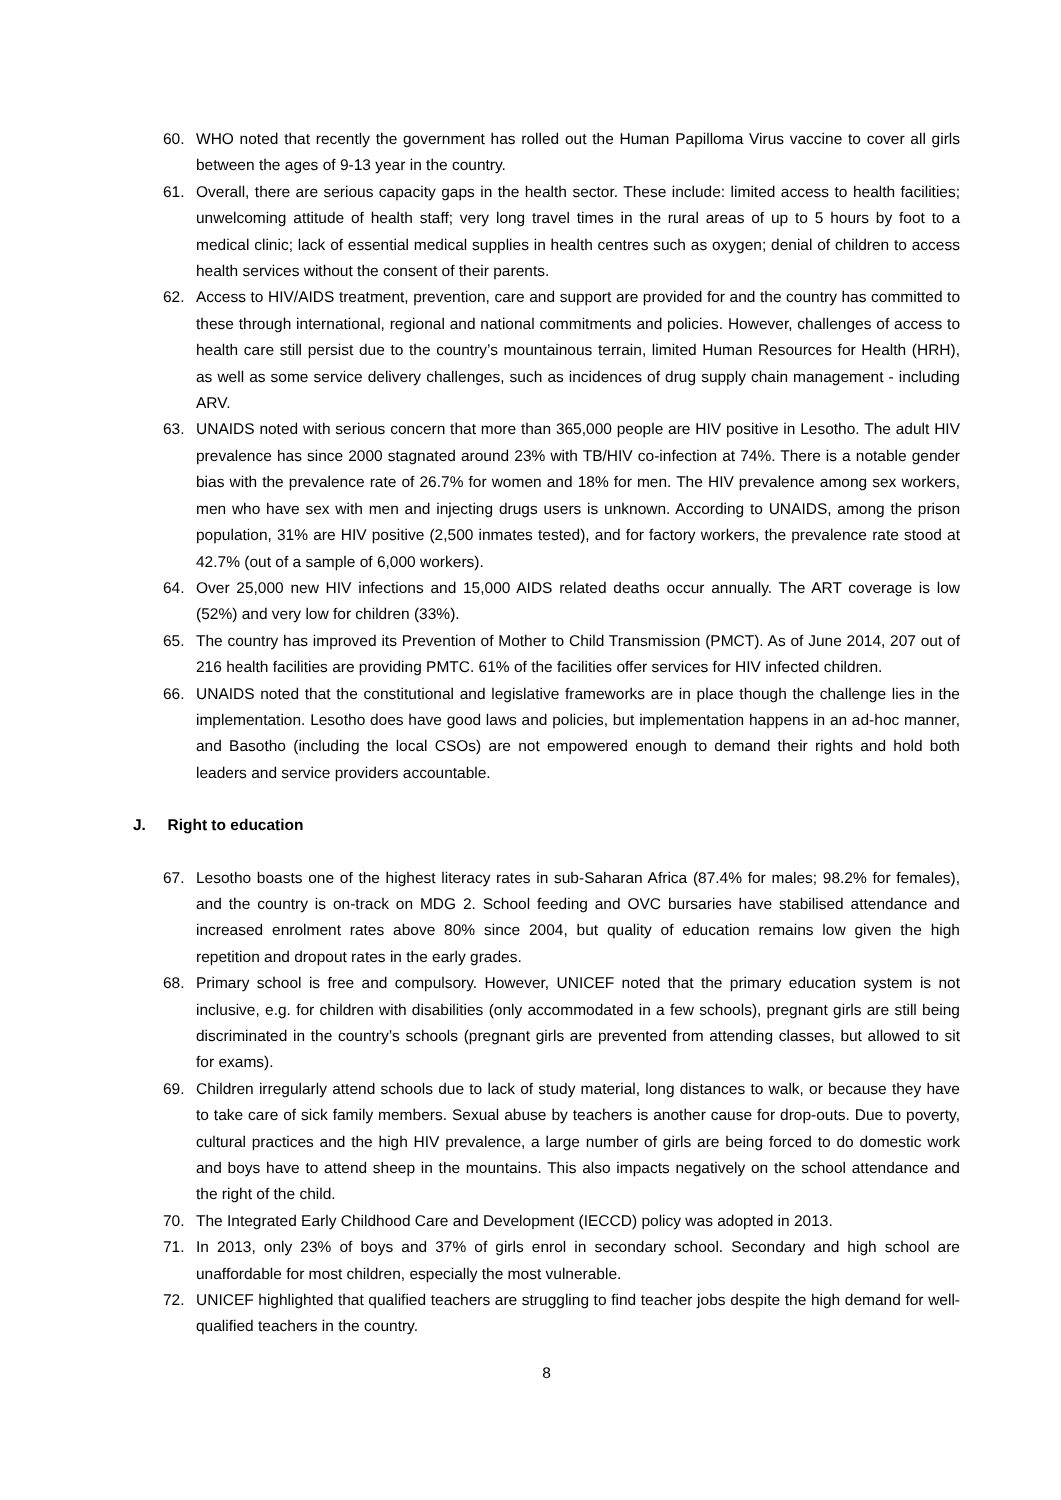60. WHO noted that recently the government has rolled out the Human Papilloma Virus vaccine to cover all girls between the ages of 9-13 year in the country.
61. Overall, there are serious capacity gaps in the health sector. These include: limited access to health facilities; unwelcoming attitude of health staff; very long travel times in the rural areas of up to 5 hours by foot to a medical clinic; lack of essential medical supplies in health centres such as oxygen; denial of children to access health services without the consent of their parents.
62. Access to HIV/AIDS treatment, prevention, care and support are provided for and the country has committed to these through international, regional and national commitments and policies. However, challenges of access to health care still persist due to the country’s mountainous terrain, limited Human Resources for Health (HRH), as well as some service delivery challenges, such as incidences of drug supply chain management - including ARV.
63. UNAIDS noted with serious concern that more than 365,000 people are HIV positive in Lesotho. The adult HIV prevalence has since 2000 stagnated around 23% with TB/HIV co-infection at 74%. There is a notable gender bias with the prevalence rate of 26.7% for women and 18% for men. The HIV prevalence among sex workers, men who have sex with men and injecting drugs users is unknown. According to UNAIDS, among the prison population, 31% are HIV positive (2,500 inmates tested), and for factory workers, the prevalence rate stood at 42.7% (out of a sample of 6,000 workers).
64. Over 25,000 new HIV infections and 15,000 AIDS related deaths occur annually. The ART coverage is low (52%) and very low for children (33%).
65. The country has improved its Prevention of Mother to Child Transmission (PMCT). As of June 2014, 207 out of 216 health facilities are providing PMTC. 61% of the facilities offer services for HIV infected children.
66. UNAIDS noted that the constitutional and legislative frameworks are in place though the challenge lies in the implementation. Lesotho does have good laws and policies, but implementation happens in an ad-hoc manner, and Basotho (including the local CSOs) are not empowered enough to demand their rights and hold both leaders and service providers accountable.
J. Right to education
67. Lesotho boasts one of the highest literacy rates in sub-Saharan Africa (87.4% for males; 98.2% for females), and the country is on-track on MDG 2. School feeding and OVC bursaries have stabilised attendance and increased enrolment rates above 80% since 2004, but quality of education remains low given the high repetition and dropout rates in the early grades.
68. Primary school is free and compulsory. However, UNICEF noted that the primary education system is not inclusive, e.g. for children with disabilities (only accommodated in a few schools), pregnant girls are still being discriminated in the country’s schools (pregnant girls are prevented from attending classes, but allowed to sit for exams).
69. Children irregularly attend schools due to lack of study material, long distances to walk, or because they have to take care of sick family members. Sexual abuse by teachers is another cause for drop-outs. Due to poverty, cultural practices and the high HIV prevalence, a large number of girls are being forced to do domestic work and boys have to attend sheep in the mountains. This also impacts negatively on the school attendance and the right of the child.
70. The Integrated Early Childhood Care and Development (IECCD) policy was adopted in 2013.
71. In 2013, only 23% of boys and 37% of girls enrol in secondary school. Secondary and high school are unaffordable for most children, especially the most vulnerable.
72. UNICEF highlighted that qualified teachers are struggling to find teacher jobs despite the high demand for well-qualified teachers in the country.
8